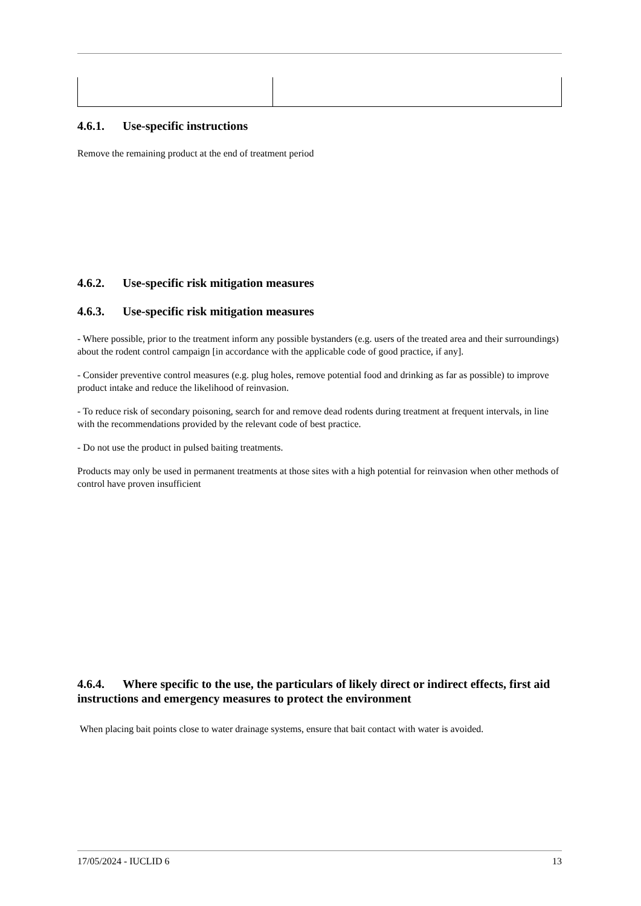4.6.1. Use-specific instructions
Remove the remaining product at the end of treatment period
4.6.2. Use-specific risk mitigation measures
4.6.3. Use-specific risk mitigation measures
- Where possible, prior to the treatment inform any possible bystanders (e.g. users of the treated area and their surroundings) about the rodent control campaign [in accordance with the applicable code of good practice, if any].
- Consider preventive control measures (e.g. plug holes, remove potential food and drinking as far as possible) to improve product intake and reduce the likelihood of reinvasion.
- To reduce risk of secondary poisoning, search for and remove dead rodents during treatment at frequent intervals, in line with the recommendations provided by the relevant code of best practice.
- Do not use the product in pulsed baiting treatments.
Products may only be used in permanent treatments at those sites with a high potential for reinvasion when other methods of control have proven insufficient
4.6.4. Where specific to the use, the particulars of likely direct or indirect effects, first aid instructions and emergency measures to protect the environment
When placing bait points close to water drainage systems, ensure that bait contact with water is avoided.
17/05/2024 - IUCLID 6 13